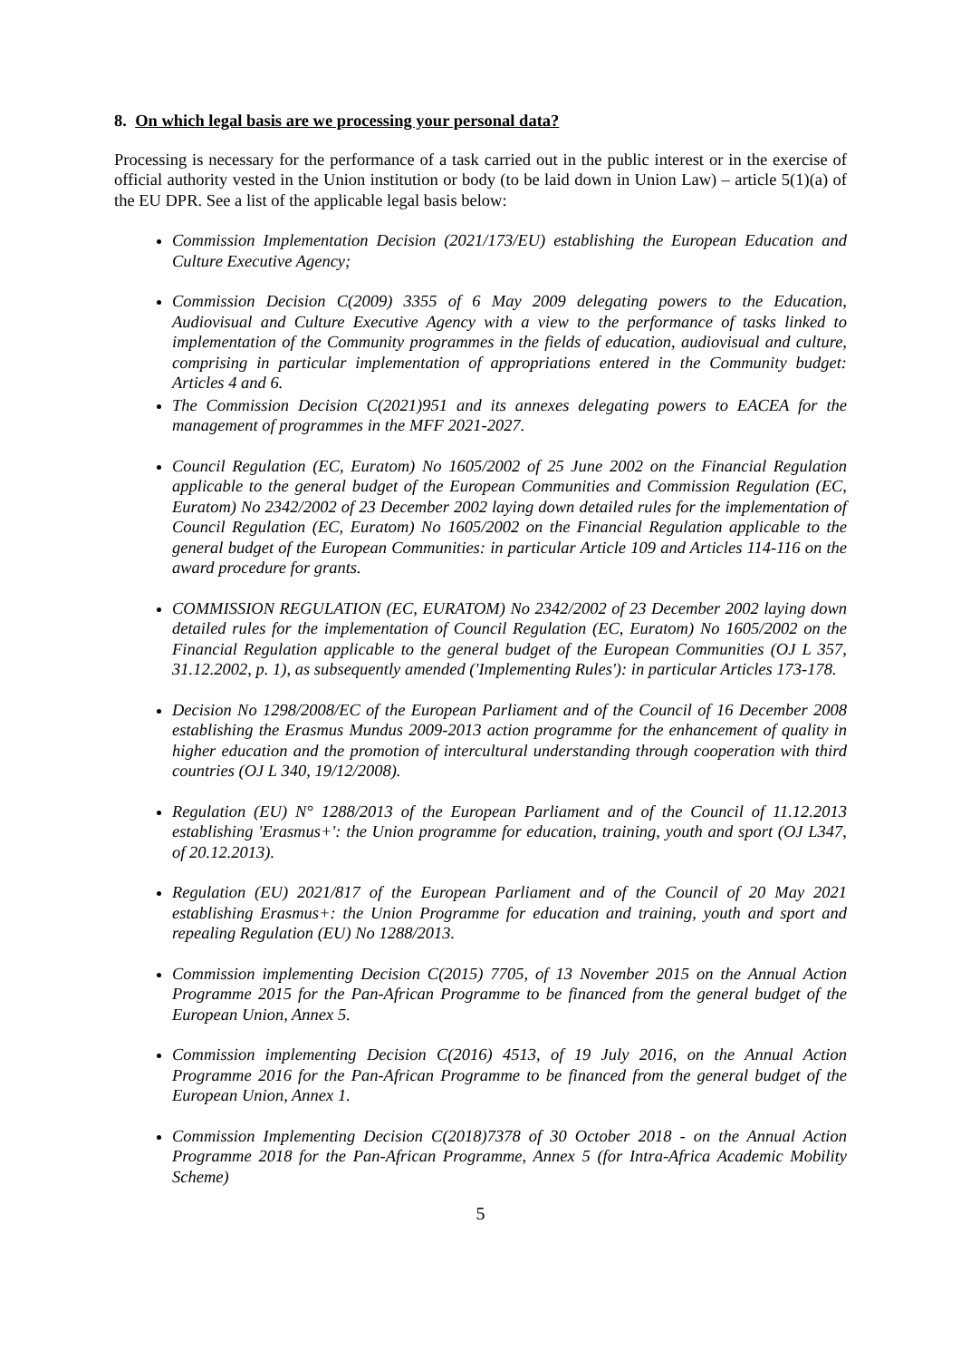8. On which legal basis are we processing your personal data?
Processing is necessary for the performance of a task carried out in the public interest or in the exercise of official authority vested in the Union institution or body (to be laid down in Union Law) – article 5(1)(a) of the EU DPR. See a list of the applicable legal basis below:
Commission Implementation Decision (2021/173/EU) establishing the European Education and Culture Executive Agency;
Commission Decision C(2009) 3355 of 6 May 2009 delegating powers to the Education, Audiovisual and Culture Executive Agency with a view to the performance of tasks linked to implementation of the Community programmes in the fields of education, audiovisual and culture, comprising in particular implementation of appropriations entered in the Community budget: Articles 4 and 6.
The Commission Decision C(2021)951 and its annexes delegating powers to EACEA for the management of programmes in the MFF 2021-2027.
Council Regulation (EC, Euratom) No 1605/2002 of 25 June 2002 on the Financial Regulation applicable to the general budget of the European Communities and Commission Regulation (EC, Euratom) No 2342/2002 of 23 December 2002 laying down detailed rules for the implementation of Council Regulation (EC, Euratom) No 1605/2002 on the Financial Regulation applicable to the general budget of the European Communities: in particular Article 109 and Articles 114-116 on the award procedure for grants.
COMMISSION REGULATION (EC, EURATOM) No 2342/2002 of 23 December 2002 laying down detailed rules for the implementation of Council Regulation (EC, Euratom) No 1605/2002 on the Financial Regulation applicable to the general budget of the European Communities (OJ L 357, 31.12.2002, p. 1), as subsequently amended ('Implementing Rules'): in particular Articles 173-178.
Decision No 1298/2008/EC of the European Parliament and of the Council of 16 December 2008 establishing the Erasmus Mundus 2009-2013 action programme for the enhancement of quality in higher education and the promotion of intercultural understanding through cooperation with third countries (OJ L 340, 19/12/2008).
Regulation (EU) N° 1288/2013 of the European Parliament and of the Council of 11.12.2013 establishing 'Erasmus+': the Union programme for education, training, youth and sport (OJ L347, of 20.12.2013).
Regulation (EU) 2021/817 of the European Parliament and of the Council of 20 May 2021 establishing Erasmus+: the Union Programme for education and training, youth and sport and repealing Regulation (EU) No 1288/2013.
Commission implementing Decision C(2015) 7705, of 13 November 2015 on the Annual Action Programme 2015 for the Pan-African Programme to be financed from the general budget of the European Union, Annex 5.
Commission implementing Decision C(2016) 4513, of 19 July 2016, on the Annual Action Programme 2016 for the Pan-African Programme to be financed from the general budget of the European Union, Annex 1.
Commission Implementing Decision C(2018)7378 of 30 October 2018 - on the Annual Action Programme 2018 for the Pan-African Programme, Annex 5 (for Intra-Africa Academic Mobility Scheme)
5